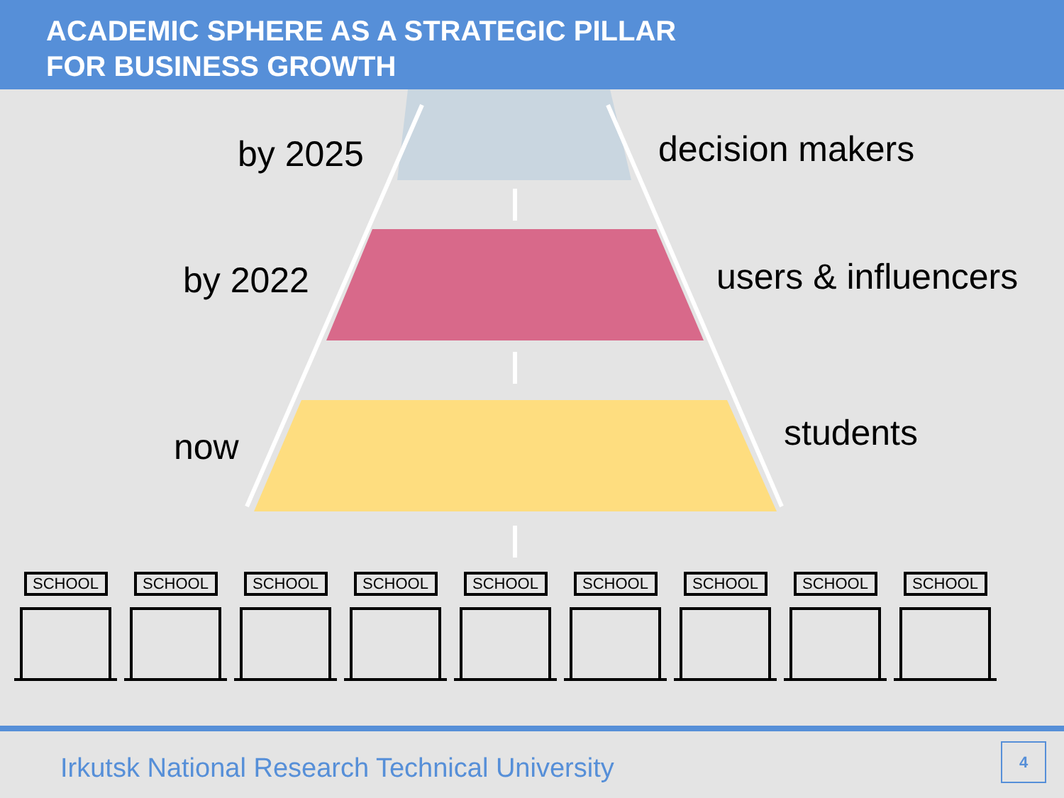ACADEMIC SPHERE AS A STRATEGIC PILLAR
FOR BUSINESS GROWTH
by 2025 decision makers
by 2022 users & influencers
now students
SCHOOL SCHOOL SCHOOL SCHOOL SCHOOL SCHOOL SCHOOL SCHOOL SCHOOL
Irkutsk National Research Technical University
4